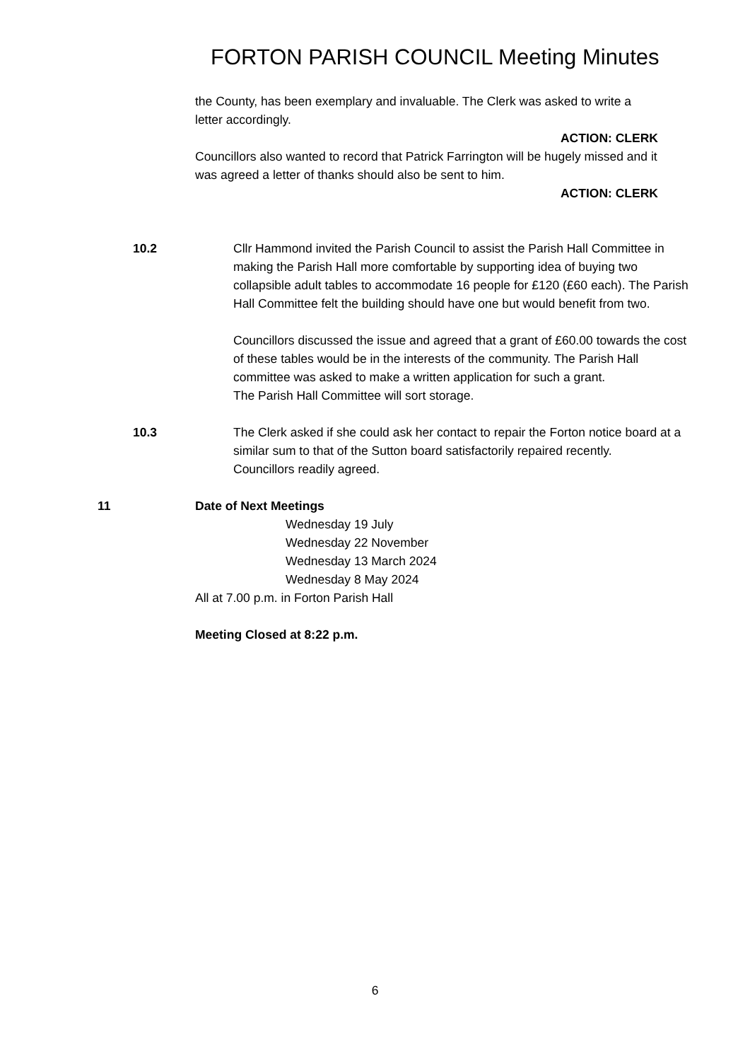FORTON PARISH COUNCIL Meeting Minutes
the County, has been exemplary and invaluable. The Clerk was asked to write a letter accordingly.
ACTION: CLERK
Councillors also wanted to record that Patrick Farrington will be hugely missed and it was agreed a letter of thanks should also be sent to him.
ACTION: CLERK
10.2 Cllr Hammond invited the Parish Council to assist the Parish Hall Committee in making the Parish Hall more comfortable by supporting idea of buying two collapsible adult tables to accommodate 16 people for £120 (£60 each). The Parish Hall Committee felt the building should have one but would benefit from two.
Councillors discussed the issue and agreed that a grant of £60.00 towards the cost of these tables would be in the interests of the community. The Parish Hall committee was asked to make a written application for such a grant.
The Parish Hall Committee will sort storage.
10.3 The Clerk asked if she could ask her contact to repair the Forton notice board at a similar sum to that of the Sutton board satisfactorily repaired recently.
Councillors readily agreed.
11 Date of Next Meetings
Wednesday 19 July
Wednesday 22 November
Wednesday 13 March 2024
Wednesday 8 May 2024
All at 7.00 p.m. in Forton Parish Hall
Meeting Closed at 8:22 p.m.
6